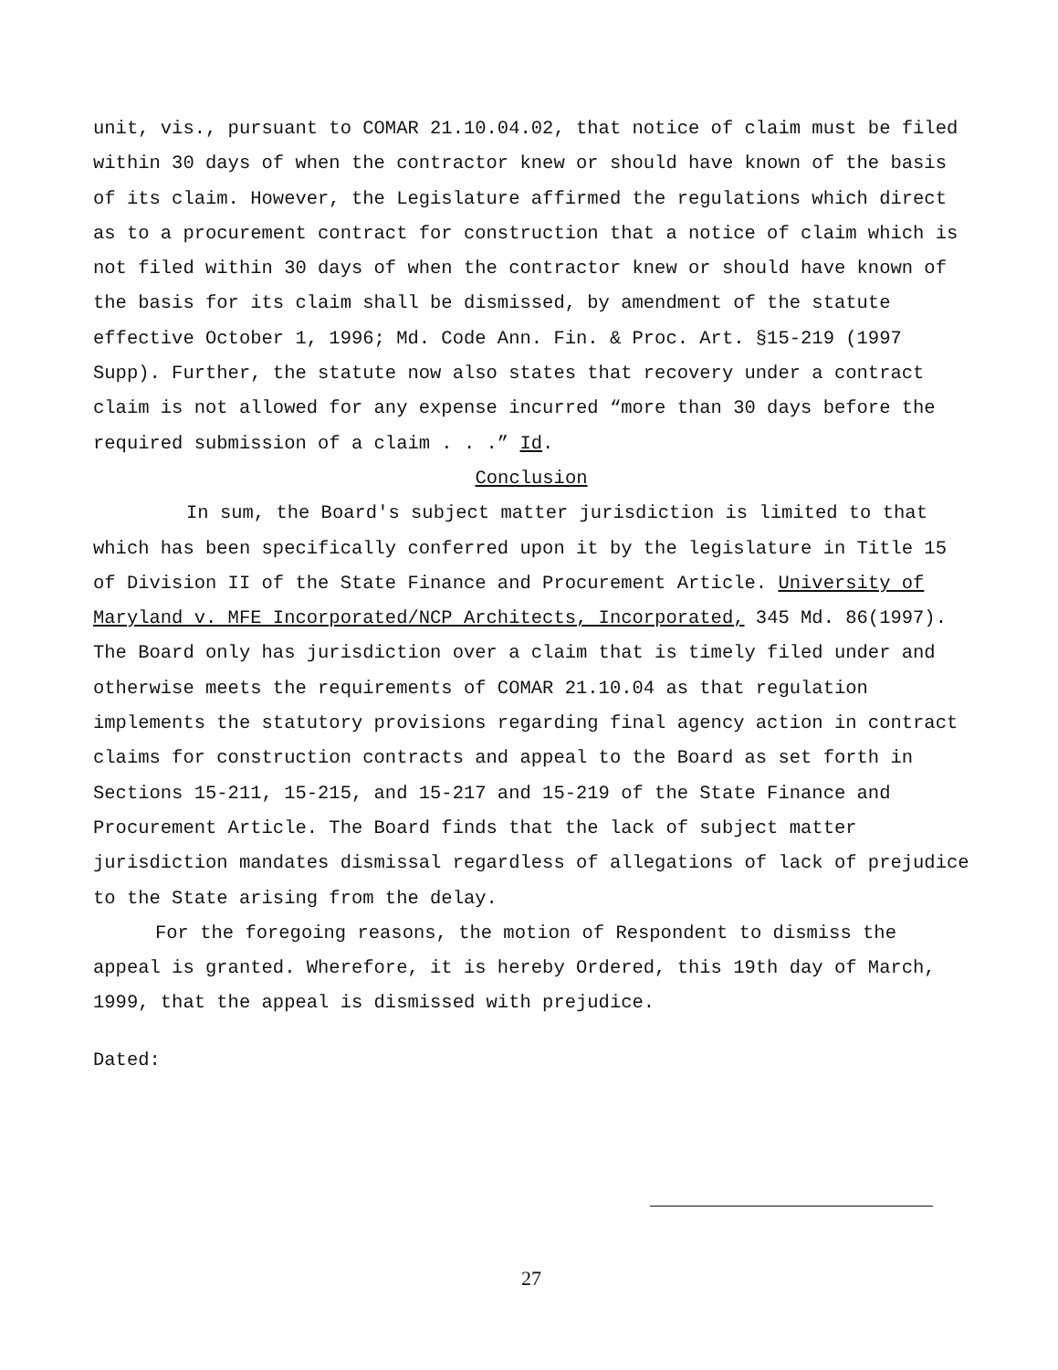unit, vis., pursuant to COMAR 21.10.04.02, that notice of claim must be filed within 30 days of when the contractor knew or should have known of the basis of its claim. However, the Legislature affirmed the regulations which direct as to a procurement contract for construction that a notice of claim which is not filed within 30 days of when the contractor knew or should have known of the basis for its claim shall be dismissed, by amendment of the statute effective October 1, 1996; Md. Code Ann. Fin. & Proc. Art. §15-219 (1997 Supp). Further, the statute now also states that recovery under a contract claim is not allowed for any expense incurred “more than 30 days before the required submission of a claim . . .” Id.
Conclusion
In sum, the Board's subject matter jurisdiction is limited to that which has been specifically conferred upon it by the legislature in Title 15 of Division II of the State Finance and Procurement Article. University of Maryland v. MFE Incorporated/NCP Architects, Incorporated, 345 Md. 86(1997). The Board only has jurisdiction over a claim that is timely filed under and otherwise meets the requirements of COMAR 21.10.04 as that regulation implements the statutory provisions regarding final agency action in contract claims for construction contracts and appeal to the Board as set forth in Sections 15-211, 15-215, and 15-217 and 15-219 of the State Finance and Procurement Article. The Board finds that the lack of subject matter jurisdiction mandates dismissal regardless of allegations of lack of prejudice to the State arising from the delay.
For the foregoing reasons, the motion of Respondent to dismiss the appeal is granted. Wherefore, it is hereby Ordered, this 19th day of March, 1999, that the appeal is dismissed with prejudice.
Dated:
27